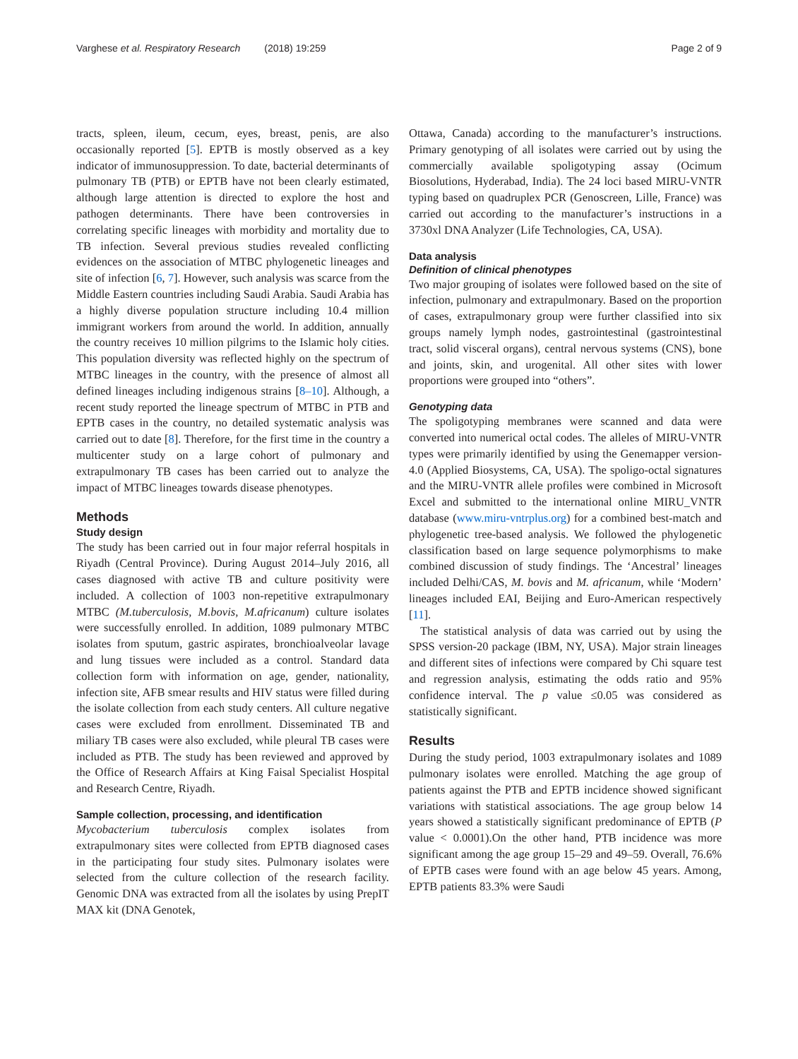Varghese et al. Respiratory Research (2018) 19:259
Page 2 of 9
tracts, spleen, ileum, cecum, eyes, breast, penis, are also occasionally reported [5]. EPTB is mostly observed as a key indicator of immunosuppression. To date, bacterial determinants of pulmonary TB (PTB) or EPTB have not been clearly estimated, although large attention is directed to explore the host and pathogen determinants. There have been controversies in correlating specific lineages with morbidity and mortality due to TB infection. Several previous studies revealed conflicting evidences on the association of MTBC phylogenetic lineages and site of infection [6, 7]. However, such analysis was scarce from the Middle Eastern countries including Saudi Arabia. Saudi Arabia has a highly diverse population structure including 10.4 million immigrant workers from around the world. In addition, annually the country receives 10 million pilgrims to the Islamic holy cities. This population diversity was reflected highly on the spectrum of MTBC lineages in the country, with the presence of almost all defined lineages including indigenous strains [8–10]. Although, a recent study reported the lineage spectrum of MTBC in PTB and EPTB cases in the country, no detailed systematic analysis was carried out to date [8]. Therefore, for the first time in the country a multicenter study on a large cohort of pulmonary and extrapulmonary TB cases has been carried out to analyze the impact of MTBC lineages towards disease phenotypes.
Methods
Study design
The study has been carried out in four major referral hospitals in Riyadh (Central Province). During August 2014–July 2016, all cases diagnosed with active TB and culture positivity were included. A collection of 1003 non-repetitive extrapulmonary MTBC (M.tuberculosis, M.bovis, M.africanum) culture isolates were successfully enrolled. In addition, 1089 pulmonary MTBC isolates from sputum, gastric aspirates, bronchioalveolar lavage and lung tissues were included as a control. Standard data collection form with information on age, gender, nationality, infection site, AFB smear results and HIV status were filled during the isolate collection from each study centers. All culture negative cases were excluded from enrollment. Disseminated TB and miliary TB cases were also excluded, while pleural TB cases were included as PTB. The study has been reviewed and approved by the Office of Research Affairs at King Faisal Specialist Hospital and Research Centre, Riyadh.
Sample collection, processing, and identification
Mycobacterium tuberculosis complex isolates from extrapulmonary sites were collected from EPTB diagnosed cases in the participating four study sites. Pulmonary isolates were selected from the culture collection of the research facility. Genomic DNA was extracted from all the isolates by using PrepIT MAX kit (DNA Genotek,
Ottawa, Canada) according to the manufacturer’s instructions. Primary genotyping of all isolates were carried out by using the commercially available spoligotyping assay (Ocimum Biosolutions, Hyderabad, India). The 24 loci based MIRU-VNTR typing based on quadruplex PCR (Genoscreen, Lille, France) was carried out according to the manufacturer’s instructions in a 3730xl DNA Analyzer (Life Technologies, CA, USA).
Data analysis
Definition of clinical phenotypes
Two major grouping of isolates were followed based on the site of infection, pulmonary and extrapulmonary. Based on the proportion of cases, extrapulmonary group were further classified into six groups namely lymph nodes, gastrointestinal (gastrointestinal tract, solid visceral organs), central nervous systems (CNS), bone and joints, skin, and urogenital. All other sites with lower proportions were grouped into “others”.
Genotyping data
The spoligotyping membranes were scanned and data were converted into numerical octal codes. The alleles of MIRU-VNTR types were primarily identified by using the Genemapper version-4.0 (Applied Biosystems, CA, USA). The spoligo-octal signatures and the MIRU-VNTR allele profiles were combined in Microsoft Excel and submitted to the international online MIRU_VNTR database (www.miru-vntrplus.org) for a combined best-match and phylogenetic tree-based analysis. We followed the phylogenetic classification based on large sequence polymorphisms to make combined discussion of study findings. The ‘Ancestral’ lineages included Delhi/CAS, M. bovis and M. africanum, while ‘Modern’ lineages included EAI, Beijing and Euro-American respectively [11].
The statistical analysis of data was carried out by using the SPSS version-20 package (IBM, NY, USA). Major strain lineages and different sites of infections were compared by Chi square test and regression analysis, estimating the odds ratio and 95% confidence interval. The p value ≤0.05 was considered as statistically significant.
Results
During the study period, 1003 extrapulmonary isolates and 1089 pulmonary isolates were enrolled. Matching the age group of patients against the PTB and EPTB incidence showed significant variations with statistical associations. The age group below 14 years showed a statistically significant predominance of EPTB (P value < 0.0001).On the other hand, PTB incidence was more significant among the age group 15–29 and 49–59. Overall, 76.6% of EPTB cases were found with an age below 45 years. Among, EPTB patients 83.3% were Saudi